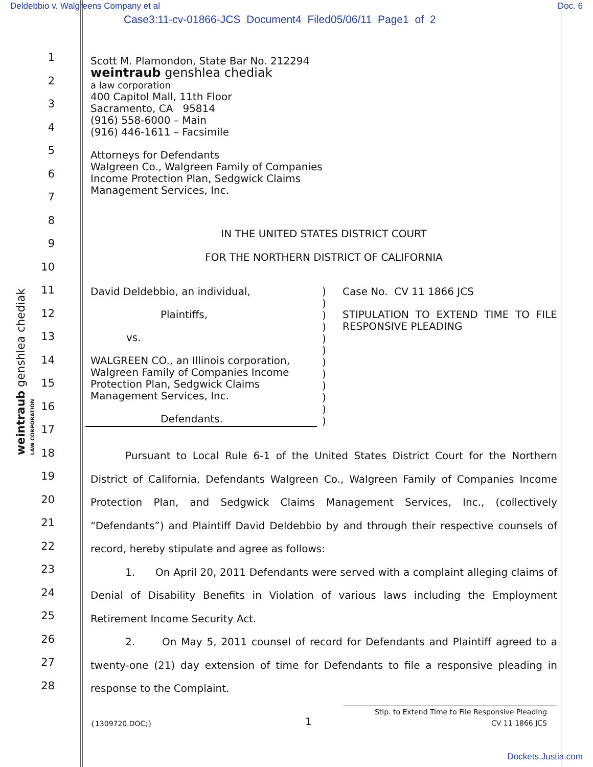Deldebbio v. Walgreens Company et al Doc. 6
Case3:11-cv-01866-JCS Document4 Filed05/06/11 Page1 of 2
weintraub genshlea chediak LAW CORPORATION
1
2
3
4
5
6
7
8
9
10
11
12
13
14
15
16
17
18
19
20
21
22
23
24
25
26
27
28
Scott M. Plamondon, State Bar No. 212294
weintraub genshlea chediak
a law corporation
400 Capitol Mall, 11th Floor
Sacramento, CA 95814
(916) 558-6000 – Main
(916) 446-1611 – Facsimile
Attorneys for Defendants
Walgreen Co., Walgreen Family of Companies
Income Protection Plan, Sedgwick Claims
Management Services, Inc.
IN THE UNITED STATES DISTRICT COURT
FOR THE NORTHERN DISTRICT OF CALIFORNIA
David Deldebbio, an individual,
Plaintiffs,
vs.
WALGREEN CO., an Illinois corporation,
Walgreen Family of Companies Income
Protection Plan, Sedgwick Claims
Management Services, Inc.
Defendants.
)
)
)
)
)
)
)
)
)
)
)
)
Case No. CV 11 1866 JCS
STIPULATION TO EXTEND TIME TO FILE RESPONSIVE PLEADING
Pursuant to Local Rule 6-1 of the United States District Court for the Northern District of California, Defendants Walgreen Co., Walgreen Family of Companies Income Protection Plan, and Sedgwick Claims Management Services, Inc., (collectively “Defendants”) and Plaintiff David Deldebbio by and through their respective counsels of record, hereby stipulate and agree as follows:
1. On April 20, 2011 Defendants were served with a complaint alleging claims of Denial of Disability Benefits in Violation of various laws including the Employment Retirement Income Security Act.
2. On May 5, 2011 counsel of record for Defendants and Plaintiff agreed to a twenty-one (21) day extension of time for Defendants to file a responsive pleading in response to the Complaint.
{1309720.DOC;}
1
Stip. to Extend Time to File Responsive Pleading
CV 11 1866 JCS
Dockets.Justia.com